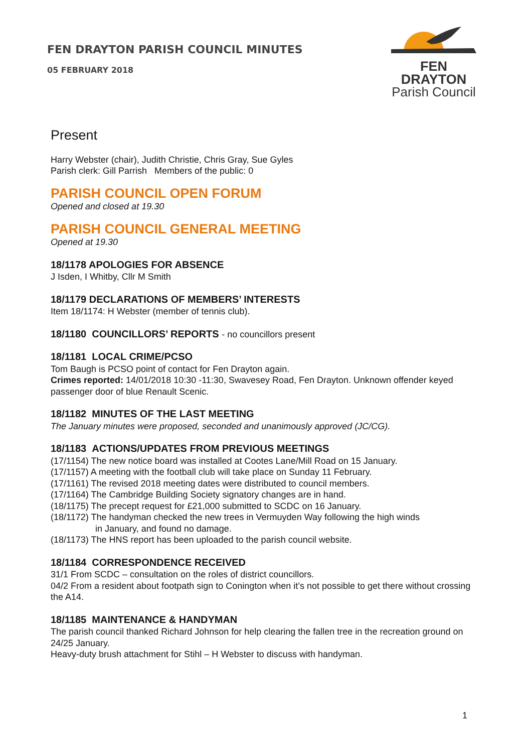FEN DRAYTON PARISH COUNCIL MINUTES
05 FEBRUARY 2018
FEN DRAYTON
Parish Council
Present
Harry Webster (chair), Judith Christie, Chris Gray, Sue Gyles
Parish clerk: Gill Parrish Members of the public: 0
PARISH COUNCIL OPEN FORUM
Opened and closed at 19.30
PARISH COUNCIL GENERAL MEETING
Opened at 19.30
18/1178 APOLOGIES FOR ABSENCE
J Isden, I Whitby, Cllr M Smith
18/1179 DECLARATIONS OF MEMBERS’ INTERESTS
Item 18/1174: H Webster (member of tennis club).
18/1180 COUNCILLORS’ REPORTS - no councillors present
18/1181 LOCAL CRIME/PCSO
Tom Baugh is PCSO point of contact for Fen Drayton again.
Crimes reported: 14/01/2018 10:30 -11:30, Swavesey Road, Fen Drayton. Unknown offender keyed passenger door of blue Renault Scenic.
18/1182 MINUTES OF THE LAST MEETING
The January minutes were proposed, seconded and unanimously approved (JC/CG).
18/1183 ACTIONS/UPDATES FROM PREVIOUS MEETINGS
(17/1154) The new notice board was installed at Cootes Lane/Mill Road on 15 January.
(17/1157) A meeting with the football club will take place on Sunday 11 February.
(17/1161) The revised 2018 meeting dates were distributed to council members.
(17/1164) The Cambridge Building Society signatory changes are in hand.
(18/1175) The precept request for £21,000 submitted to SCDC on 16 January.
(18/1172) The handyman checked the new trees in Vermuyden Way following the high winds
in January, and found no damage.
(18/1173) The HNS report has been uploaded to the parish council website.
18/1184 CORRESPONDENCE RECEIVED
31/1 From SCDC – consultation on the roles of district councillors.
04/2 From a resident about footpath sign to Conington when it’s not possible to get there without crossing the A14.
18/1185 MAINTENANCE & HANDYMAN
The parish council thanked Richard Johnson for help clearing the fallen tree in the recreation ground on 24/25 January.
Heavy-duty brush attachment for Stihl – H Webster to discuss with handyman.
1